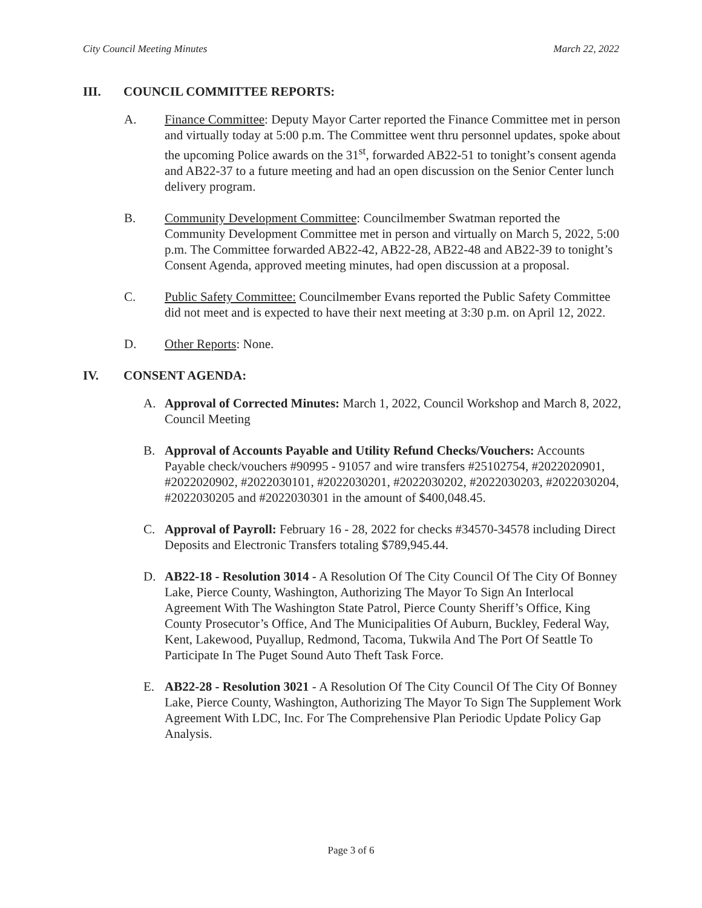City Council Meeting Minutes March 22, 2022
III. COUNCIL COMMITTEE REPORTS:
A. Finance Committee: Deputy Mayor Carter reported the Finance Committee met in person and virtually today at 5:00 p.m. The Committee went thru personnel updates, spoke about the upcoming Police awards on the 31<sup>st</sup>, forwarded AB22-51 to tonight’s consent agenda and AB22-37 to a future meeting and had an open discussion on the Senior Center lunch delivery program.
B. Community Development Committee: Councilmember Swatman reported the Community Development Committee met in person and virtually on March 5, 2022, 5:00 p.m. The Committee forwarded AB22-42, AB22-28, AB22-48 and AB22-39 to tonight’s Consent Agenda, approved meeting minutes, had open discussion at a proposal.
C. Public Safety Committee: Councilmember Evans reported the Public Safety Committee did not meet and is expected to have their next meeting at 3:30 p.m. on April 12, 2022.
D. Other Reports: None.
IV. CONSENT AGENDA:
A. Approval of Corrected Minutes: March 1, 2022, Council Workshop and March 8, 2022, Council Meeting
B. Approval of Accounts Payable and Utility Refund Checks/Vouchers: Accounts Payable check/vouchers #90995 - 91057 and wire transfers #25102754, #2022020901, #2022020902, #2022030101, #2022030201, #2022030202, #2022030203, #2022030204, #2022030205 and #2022030301 in the amount of $400,048.45.
C. Approval of Payroll: February 16 - 28, 2022 for checks #34570-34578 including Direct Deposits and Electronic Transfers totaling $789,945.44.
D. AB22-18 - Resolution 3014 - A Resolution Of The City Council Of The City Of Bonney Lake, Pierce County, Washington, Authorizing The Mayor To Sign An Interlocal Agreement With The Washington State Patrol, Pierce County Sheriff’s Office, King County Prosecutor’s Office, And The Municipalities Of Auburn, Buckley, Federal Way, Kent, Lakewood, Puyallup, Redmond, Tacoma, Tukwila And The Port Of Seattle To Participate In The Puget Sound Auto Theft Task Force.
E. AB22-28 - Resolution 3021 - A Resolution Of The City Council Of The City Of Bonney Lake, Pierce County, Washington, Authorizing The Mayor To Sign The Supplement Work Agreement With LDC, Inc. For The Comprehensive Plan Periodic Update Policy Gap Analysis.
Page 3 of 6